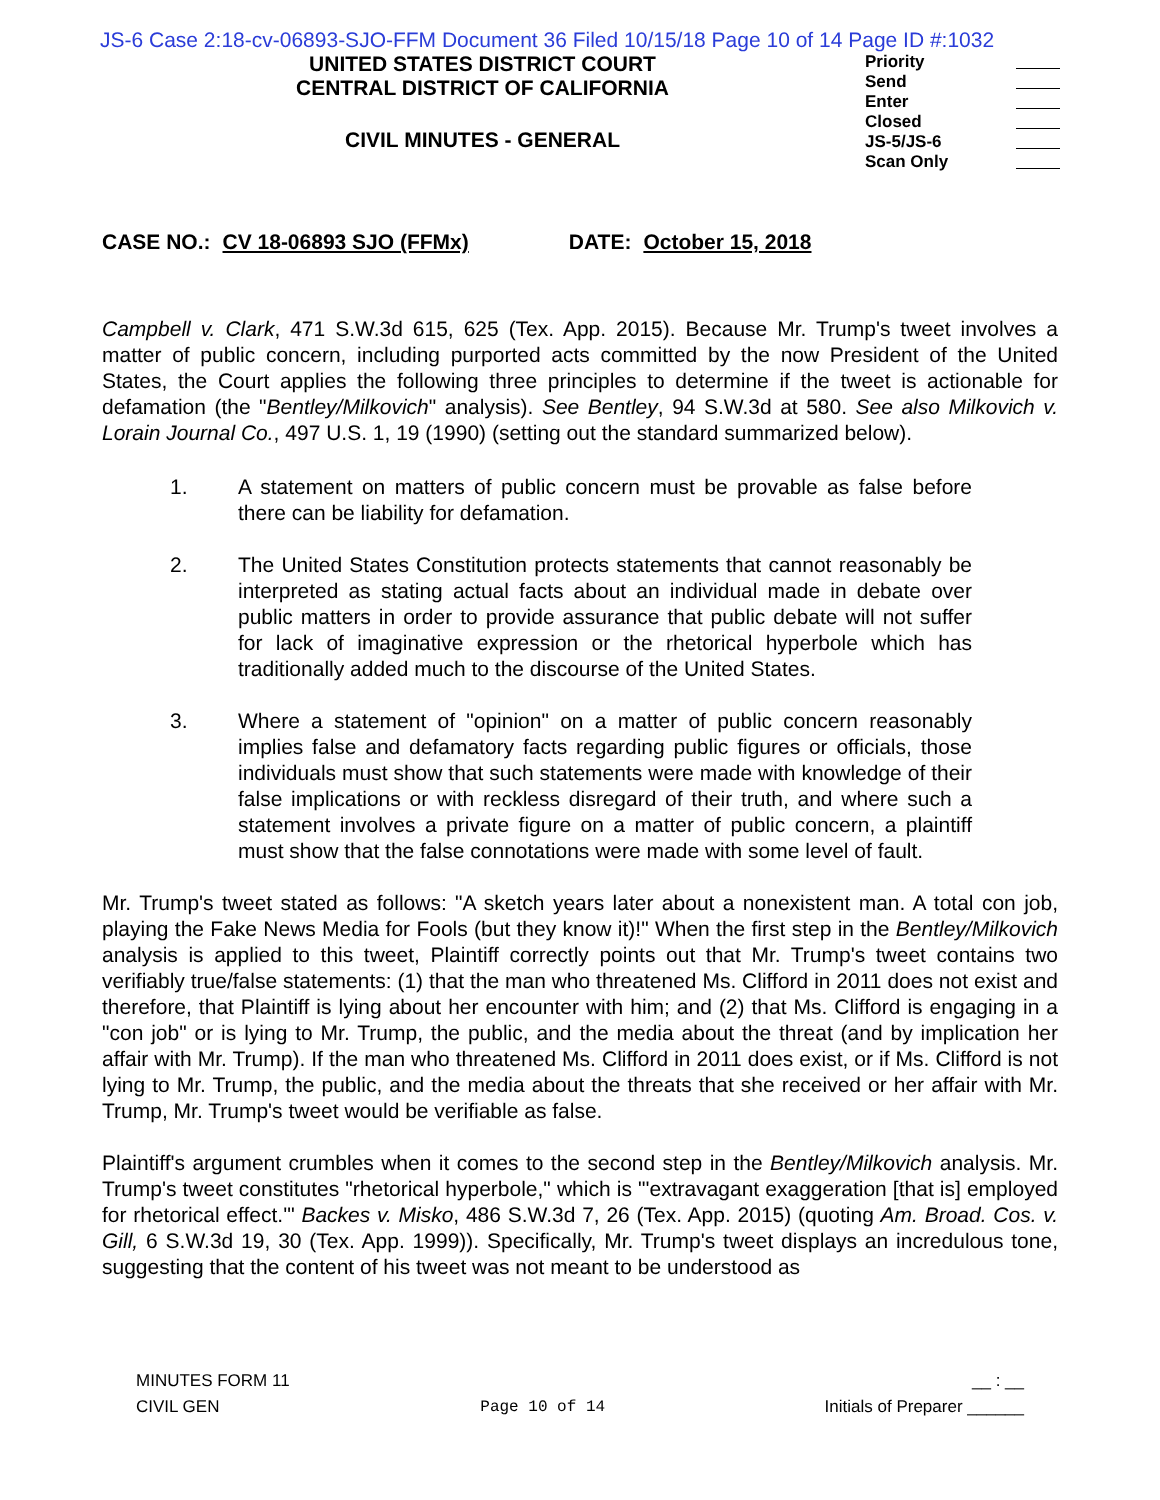JS-6 Case 2:18-cv-06893-SJO-FFM Document 36 Filed 10/15/18 Page 10 of 14 Page ID #:1032
UNITED STATES DISTRICT COURT
CENTRAL DISTRICT OF CALIFORNIA
CIVIL MINUTES - GENERAL
Priority
Send
Enter
Closed
JS-5/JS-6
Scan Only
CASE NO.: CV 18-06893 SJO (FFMx) DATE: October 15, 2018
Campbell v. Clark, 471 S.W.3d 615, 625 (Tex. App. 2015). Because Mr. Trump's tweet involves a matter of public concern, including purported acts committed by the now President of the United States, the Court applies the following three principles to determine if the tweet is actionable for defamation (the "Bentley/Milkovich" analysis). See Bentley, 94 S.W.3d at 580. See also Milkovich v. Lorain Journal Co., 497 U.S. 1, 19 (1990) (setting out the standard summarized below).
1. A statement on matters of public concern must be provable as false before there can be liability for defamation.
2. The United States Constitution protects statements that cannot reasonably be interpreted as stating actual facts about an individual made in debate over public matters in order to provide assurance that public debate will not suffer for lack of imaginative expression or the rhetorical hyperbole which has traditionally added much to the discourse of the United States.
3. Where a statement of "opinion" on a matter of public concern reasonably implies false and defamatory facts regarding public figures or officials, those individuals must show that such statements were made with knowledge of their false implications or with reckless disregard of their truth, and where such a statement involves a private figure on a matter of public concern, a plaintiff must show that the false connotations were made with some level of fault.
Mr. Trump's tweet stated as follows: "A sketch years later about a nonexistent man. A total con job, playing the Fake News Media for Fools (but they know it)!" When the first step in the Bentley/Milkovich analysis is applied to this tweet, Plaintiff correctly points out that Mr. Trump's tweet contains two verifiably true/false statements: (1) that the man who threatened Ms. Clifford in 2011 does not exist and therefore, that Plaintiff is lying about her encounter with him; and (2) that Ms. Clifford is engaging in a "con job" or is lying to Mr. Trump, the public, and the media about the threat (and by implication her affair with Mr. Trump). If the man who threatened Ms. Clifford in 2011 does exist, or if Ms. Clifford is not lying to Mr. Trump, the public, and the media about the threats that she received or her affair with Mr. Trump, Mr. Trump's tweet would be verifiable as false.
Plaintiff's argument crumbles when it comes to the second step in the Bentley/Milkovich analysis. Mr. Trump's tweet constitutes "rhetorical hyperbole," which is "'extravagant exaggeration [that is] employed for rhetorical effect.'" Backes v. Misko, 486 S.W.3d 7, 26 (Tex. App. 2015) (quoting Am. Broad. Cos. v. Gill, 6 S.W.3d 19, 30 (Tex. App. 1999)). Specifically, Mr. Trump's tweet displays an incredulous tone, suggesting that the content of his tweet was not meant to be understood as
MINUTES FORM 11
CIVIL GEN
Page 10 of 14
__ : __
Initials of Preparer ______